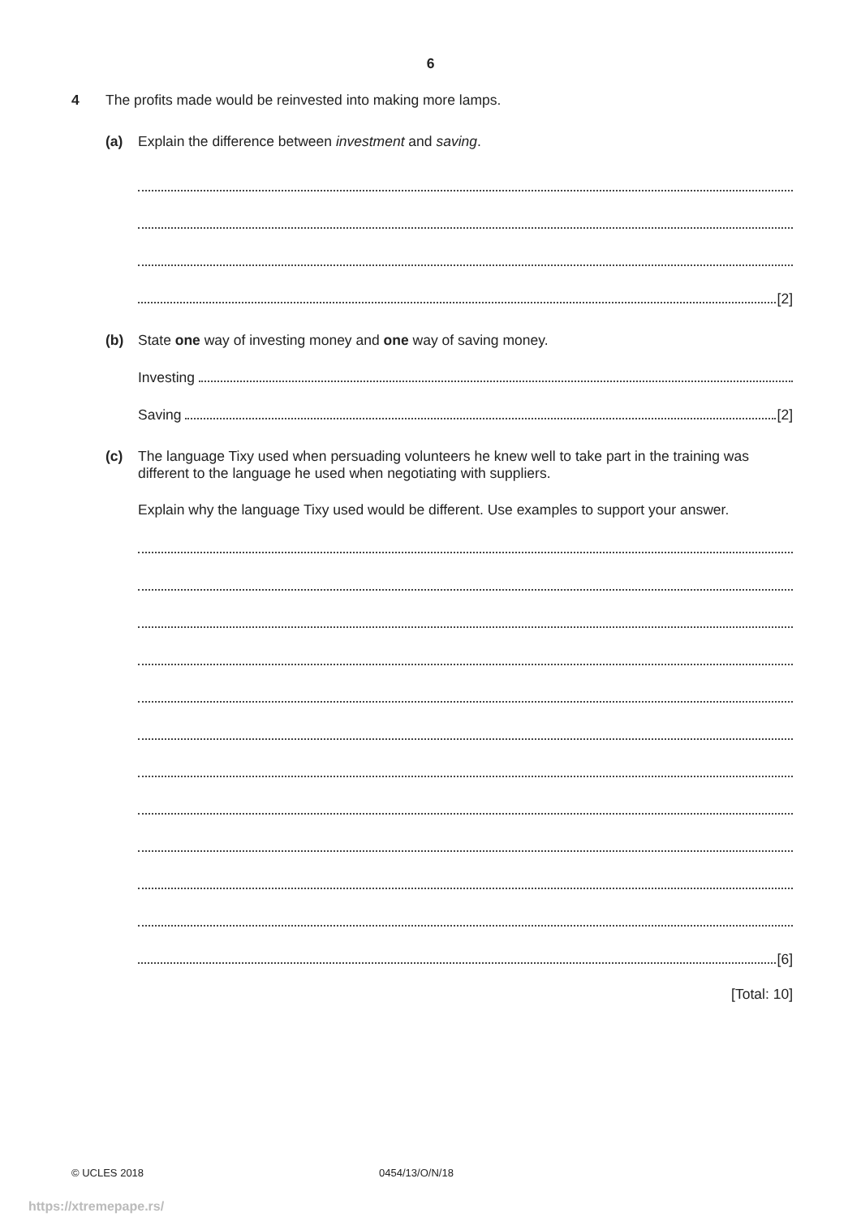6
4
The profits made would be reinvested into making more lamps.
(a) Explain the difference between investment and saving.
[2]
(b) State one way of investing money and one way of saving money.
Investing
Saving [2]
(c) The language Tixy used when persuading volunteers he knew well to take part in the training was different to the language he used when negotiating with suppliers.
Explain why the language Tixy used would be different. Use examples to support your answer.
[6]
[Total: 10]
© UCLES 2018 0454/13/O/N/18
https://xtremepape.rs/